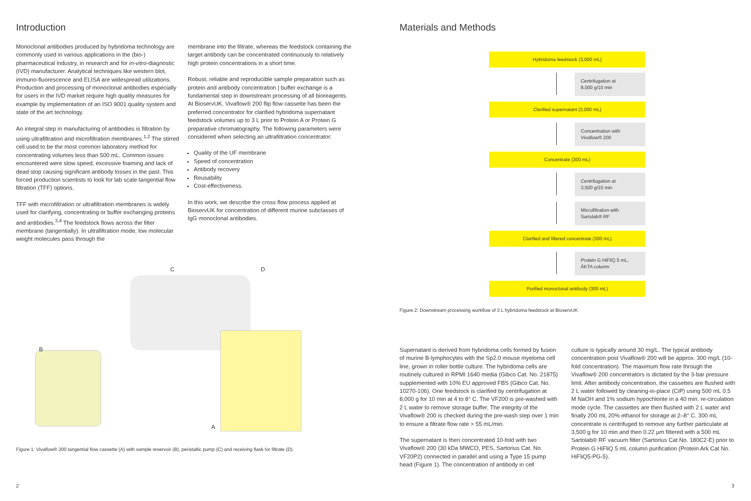Introduction
Monoclonal antibodies produced by hybridoma technology are commonly used in various applications in the (bio-) pharmaceutical industry, in research and for in-vitro-diagnostic (IVD) manufacturer. Analytical techniques like western blot, immuno-fluorescence and ELISA are widespread utilizations. Production and processing of monoclonal antibodies especially for users in the IVD market require high quality measures for example by implementation of an ISO 9001 quality system and state of the art technology.
An integral step in manufacturing of antibodies is filtration by using ultrafiltration and microfiltration membranes.<sup>1,2</sup> The stirred cell used to be the most common laboratory method for concentrating volumes less than 500 mL. Common issues encountered were slow speed, excessive foaming and lack of dead stop causing significant antibody losses in the past. This forced production scientists to look for lab scale tangential flow filtration (TFF) options.
TFF with microfiltration or ultrafiltration membranes is widely used for clarifying, concentrating or buffer exchanging proteins and antibodies.<sup>3,4</sup> The feedstock flows across the filter membrane (tangentially). In ultrafiltration mode, low molecular weight molecules pass through the
membrane into the filtrate, whereas the feedstock containing the target antibody can be concentrated continuously to relatively high protein concentrations in a short time.
Robust, reliable and reproducible sample preparation such as protein and antibody concentration | buffer exchange is a fundamental step in downstream processing of all bioreagents. At BioservUK, Vivaflow® 200 flip flow cassette has been the preferred concentrator for clarified hybridoma supernatant feedstock volumes up to 3 L prior to Protein A or Protein G preparative chromatography. The following parameters were considered when selecting an ultrafiltration concentrator:
Quality of the UF membrane
Speed of concentration
Antibody recovery
Reusability
Cost-effectiveness.
In this work, we describe the cross flow process applied at BioservUK for concentration of different murine subclasses of IgG monoclonal antibodies.
C D
B
A
Figure 1: Vivaflow® 200 tangential flow cassette (A) with sample reservoir (B), peristaltic pump (C) and receiving flask for filtrate (D).
2
Materials and Methods
Hybridoma feedstock (3,000 mL)
Centrifugation at
8,000 g/10 min
Clarified supernatant (3,000 mL)
Concentration with
Vivaflow® 200
Concentrate (300 mL)
Centrifugation at
3,500 g/10 min
Microfiltration with
Sartolab® RF
Clarified and filtered concentrate (300 mL)
Protein G HiFliQ 5 mL,
ÄKTA column
Purified monoclonal antibody (300 mL)
Figure 2: Downstream processing workflow of 3 L hybridoma feedstock at BioservUK
Supernatant is derived from hybridoma cells formed by fusion of murine B-lymphocytes with the Sp2.0 mouse myeloma cell line, grown in roller bottle culture. The hybridoma cells are routinely cultured in RPMI 1640 media (Gibco Cat. No. 21875) supplemented with 10% EU approved FBS (Gibco Cat. No. 10270-106). One feedstock is clarified by centrifugation at 8,000 g for 10 min at 4 to 8° C. The VF200 is pre-washed with 2 L water to remove storage buffer. The integrity of the Vivaflow® 200 is checked during the pre-wash step over 1 min to ensure a filtrate flow rate > 55 mL/min.
The supernatant is then concentrated 10-fold with two Vivaflow® 200 (30 kDa MWCO, PES, Sartorius Cat. No. VF20P2) connected in parallel and using a Type 15 pump head (Figure 1). The concentration of antibody in cell
culture is typically around 30 mg/L. The typical antibody concentration post Vivaflow® 200 will be approx. 300 mg/L (10-fold concentration). The maximum flow rate through the Vivaflow® 200 concentrators is dictated by the 3-bar pressure limit. After antibody concentration, the cassettes are flushed with 2 L water followed by cleaning-in-place (CiP) using 500 mL 0.5 M NaOH and 1% sodium hypochlorite in a 40 min. re-circulation mode cycle. The cassettes are then flushed with 2 L water and finally 200 mL 20% ethanol for storage at 2–8° C. 300 mL concentrate is centrifuged to remove any further particulate at 3,500 g for 10 min and then 0.22 µm filtered with a 500 mL Sartolab® RF vacuum filter (Sartorius Cat No. 180C2-E) prior to Protein G HiFliQ 5 mL column purification (Protein Ark Cat No. HiFliQ5-PG-5).
3